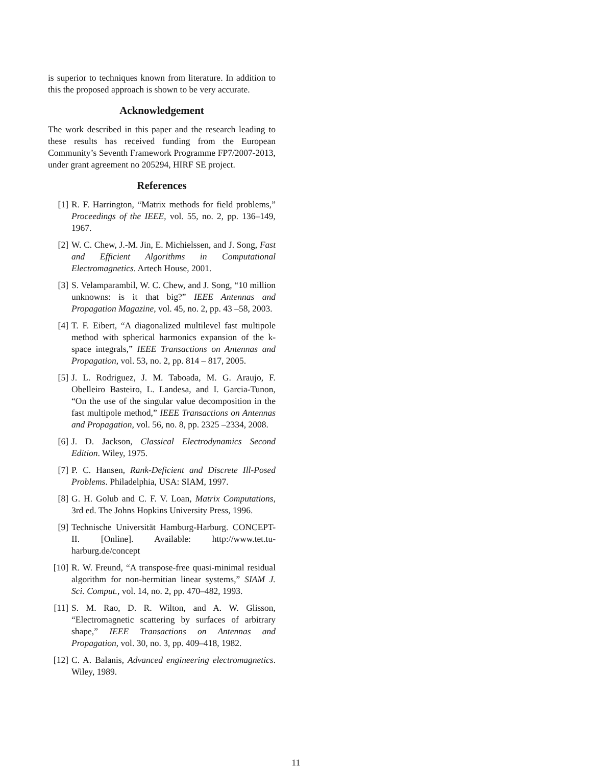is superior to techniques known from literature. In addition to this the proposed approach is shown to be very accurate.
Acknowledgement
The work described in this paper and the research leading to these results has received funding from the European Community’s Seventh Framework Programme FP7/2007-2013, under grant agreement no 205294, HIRF SE project.
References
[1] R. F. Harrington, “Matrix methods for field problems,” Proceedings of the IEEE, vol. 55, no. 2, pp. 136–149, 1967.
[2] W. C. Chew, J.-M. Jin, E. Michielssen, and J. Song, Fast and Efficient Algorithms in Computational Electromagnetics. Artech House, 2001.
[3] S. Velamparambil, W. C. Chew, and J. Song, “10 million unknowns: is it that big?” IEEE Antennas and Propagation Magazine, vol. 45, no. 2, pp. 43 –58, 2003.
[4] T. F. Eibert, “A diagonalized multilevel fast multipole method with spherical harmonics expansion of the k-space integrals,” IEEE Transactions on Antennas and Propagation, vol. 53, no. 2, pp. 814 – 817, 2005.
[5] J. L. Rodriguez, J. M. Taboada, M. G. Araujo, F. Obelleiro Basteiro, L. Landesa, and I. Garcia-Tunon, “On the use of the singular value decomposition in the fast multipole method,” IEEE Transactions on Antennas and Propagation, vol. 56, no. 8, pp. 2325 –2334, 2008.
[6] J. D. Jackson, Classical Electrodynamics Second Edition. Wiley, 1975.
[7] P. C. Hansen, Rank-Deficient and Discrete Ill-Posed Problems. Philadelphia, USA: SIAM, 1997.
[8] G. H. Golub and C. F. V. Loan, Matrix Computations, 3rd ed. The Johns Hopkins University Press, 1996.
[9] Technische Universität Hamburg-Harburg. CONCEPT-II. [Online]. Available: http://www.tet.tu-harburg.de/concept
[10]
R. W. Freund, “A transpose-free quasi-minimal residual algorithm for non-hermitian linear systems,” SIAM J. Sci. Comput., vol. 14, no. 2, pp. 470–482, 1993.
[11]
S. M. Rao, D. R. Wilton, and A. W. Glisson, “Electromagnetic scattering by surfaces of arbitrary shape,” IEEE Transactions on Antennas and Propagation, vol. 30, no. 3, pp. 409–418, 1982.
[12]
C. A. Balanis, Advanced engineering electromagnetics. Wiley, 1989.
11